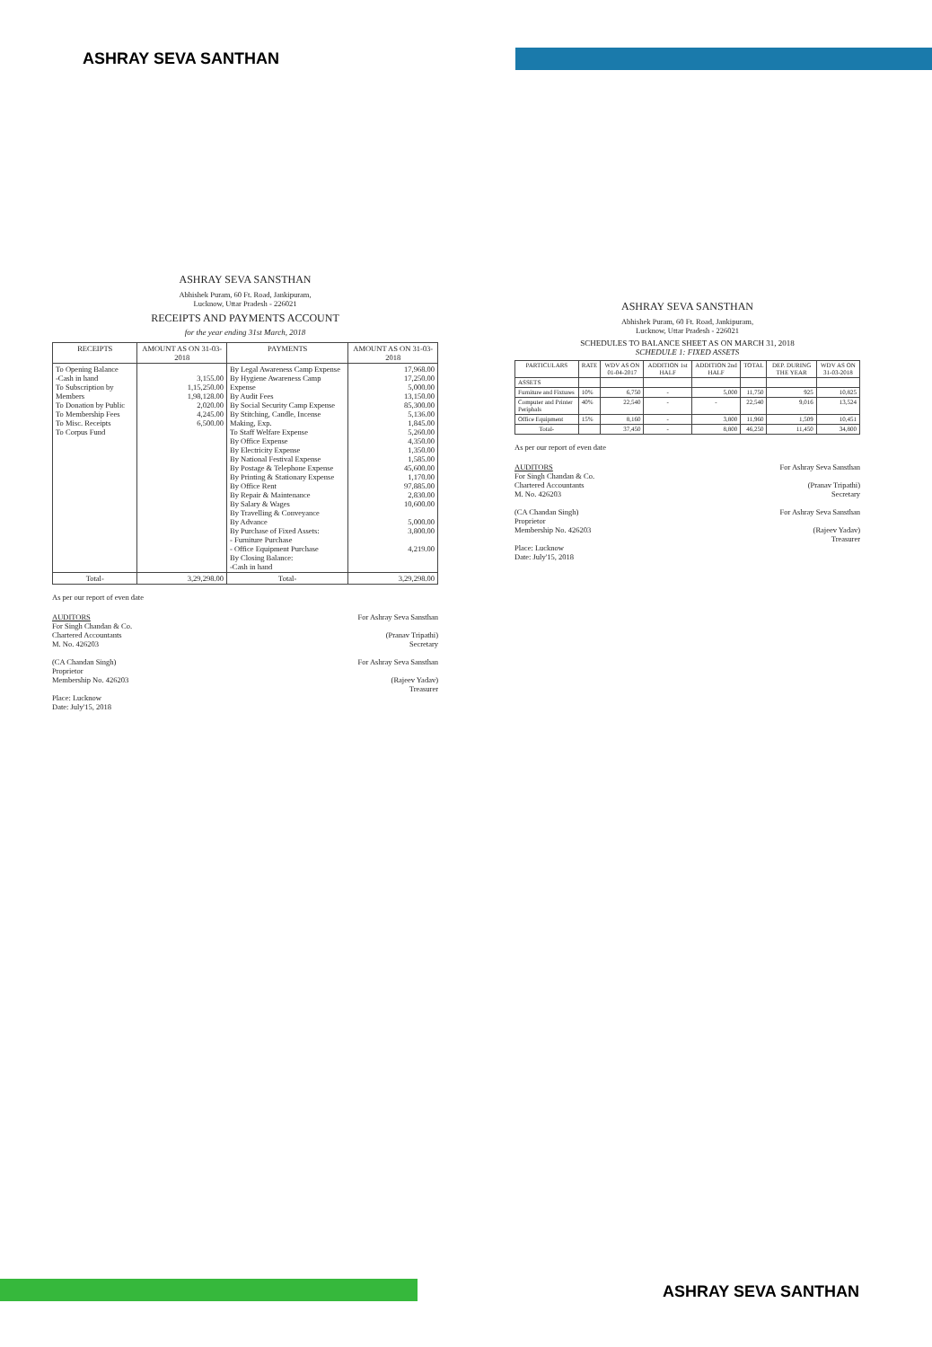ASHRAY SEVA SANTHAN
ASHRAY SEVA SANSTHAN
Abhishek Puram, 60 Ft. Road, Jankipuram,
Lucknow, Uttar Pradesh - 226021
RECEIPTS AND PAYMENTS ACCOUNT
for the year ending 31st March, 2018
| RECEIPTS | AMOUNT AS ON 31-03-2018 | PAYMENTS | AMOUNT AS ON 31-03-2018 |
| --- | --- | --- | --- |
| To Opening Balance -Cash in hand To Subscription by Members To Donation by Public To Membership Fees To Misc. Receipts To Corpus Fund | 3,155.00 1,15,250.00 1,98,128.00 2,020.00 4,245.00 6,500.00 | By Legal Awareness Camp Expense By Hygiene Awareness Camp Expense By Audit Fees By Social Security Camp Expense By Stitching, Candle, Incense Making, Exp. To Staff Welfare Expense By Office Expense By Electricity Expense By National Festival Expense By Postage & Telephone Expense By Printing & Stationary Expense By Office Rent By Repair & Maintenance By Salary & Wages By Travelling & Conveyance By Advance By Purchase of Fixed Assets: - Furniture Purchase - Office Equipment Purchase By Closing Balance: -Cash in hand | 17,968.00 17,250.00 5,000.00 13,150.00 85,300.00 5,136.00 1,845.00 5,260.00 4,350.00 1,350.00 1,585.00 45,600.00 1,170.00 97,885.00 2,830.00 10,600.00 5,000.00 3,800.00 4,219.00 |
| Total- | 3,29,298.00 | Total- | 3,29,298.00 |
As per our report of even date
AUDITORS
For Singh Chandan & Co.
Chartered Accountants
M. No. 426203
(CA Chandan Singh)
Proprietor
Membership No. 426203
Place: Lucknow
Date: July'15, 2018
For Ashray Seva Sansthan
(Pranav Tripathi)
Secretary
For Ashray Seva Sansthan
(Rajeev Yadav)
Treasurer
ASHRAY SEVA SANSTHAN
Abhishek Puram, 60 Ft. Road, Jankipuram,
Lucknow, Uttar Pradesh - 226021
SCHEDULES TO BALANCE SHEET AS ON MARCH 31, 2018
SCHEDULE 1: FIXED ASSETS
| PARTICULARS | RATE | WDV AS ON 01-04-2017 | ADDITION 1st HALF | ADDITION 2nd HALF | TOTAL | DEP. DURING THE YEAR | WDV AS ON 31-03-2018 |
| --- | --- | --- | --- | --- | --- | --- | --- |
| ASSETS | | | | | | | |
| Furniture and Fixtures | 10% | 6,750 | - | 5,000 | 11,750 | 925 | 10,825 |
| Computer and Printer Periphals | 40% | 22,540 | - | - | 22,540 | 9,016 | 13,524 |
| Office Equipment | 15% | 8,160 | - | 3,800 | 11,960 | 1,509 | 10,451 |
| Total- | | 37,450 | - | 8,800 | 46,250 | 11,450 | 34,800 |
As per our report of even date
AUDITORS
For Singh Chandan & Co.
Chartered Accountants
M. No. 426203
(CA Chandan Singh)
Proprietor
Membership No. 426203
Place: Lucknow
Date: July'15, 2018
For Ashray Seva Sansthan
(Pranav Tripathi)
Secretary
For Ashray Seva Sansthan
(Rajeev Yadav)
Treasurer
ASHRAY SEVA SANTHAN